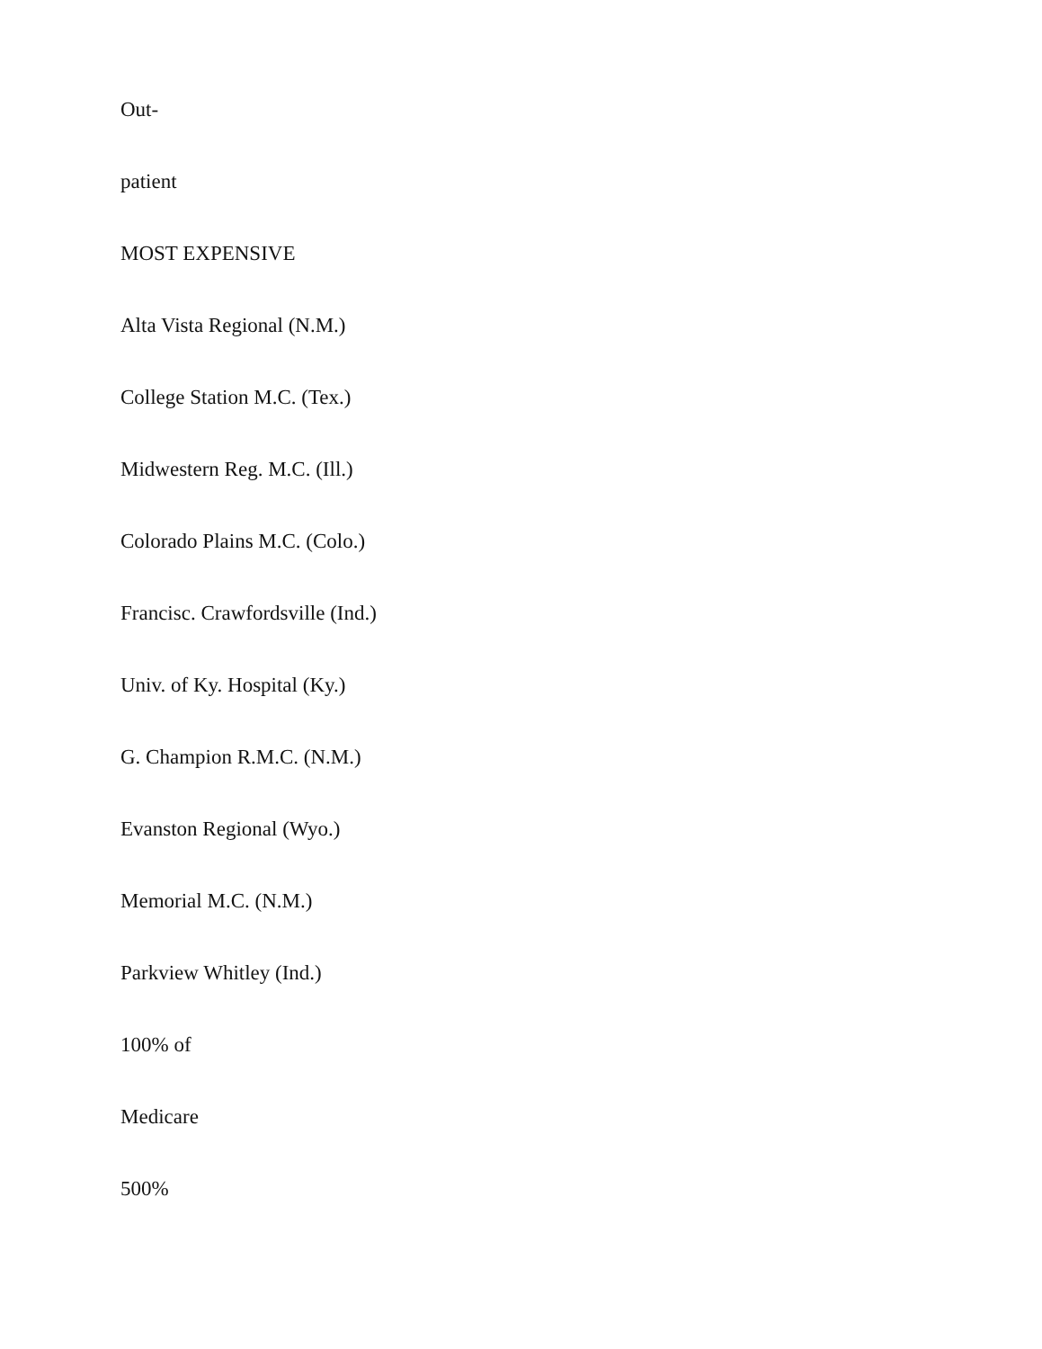Out-
patient
MOST EXPENSIVE
Alta Vista Regional (N.M.)
College Station M.C. (Tex.)
Midwestern Reg. M.C. (Ill.)
Colorado Plains M.C. (Colo.)
Francisc. Crawfordsville (Ind.)
Univ. of Ky. Hospital (Ky.)
G. Champion R.M.C. (N.M.)
Evanston Regional (Wyo.)
Memorial M.C. (N.M.)
Parkview Whitley (Ind.)
100% of
Medicare
500%